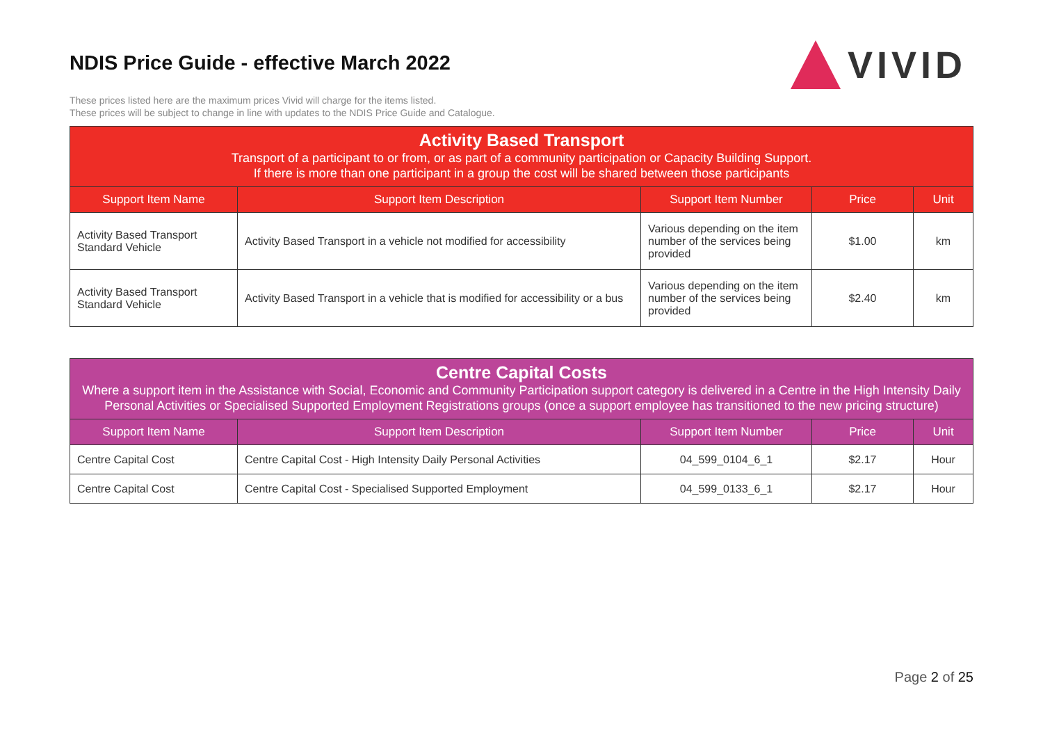NDIS Price Guide - effective March 2022
These prices listed here are the maximum prices Vivid will charge for the items listed.
These prices will be subject to change in line with updates to the NDIS Price Guide and Catalogue.
VIVID
| Activity Based Transport Transport of a participant to or from, or as part of a community participation or Capacity Building Support. If there is more than one participant in a group the cost will be shared between those participants | | | | |
| Support Item Name | Support Item Description | Support Item Number | Price | Unit |
| Activity Based Transport Standard Vehicle | Activity Based Transport in a vehicle not modified for accessibility | Various depending on the item number of the services being provided | $1.00 | km |
| Activity Based Transport Standard Vehicle | Activity Based Transport in a vehicle that is modified for accessibility or a bus | Various depending on the item number of the services being provided | $2.40 | km |
| Centre Capital Costs Where a support item in the Assistance with Social, Economic and Community Participation support category is delivered in a Centre in the High Intensity Daily Personal Activities or Specialised Supported Employment Registrations groups (once a support employee has transitioned to the new pricing structure) | | | | |
| Support Item Name | Support Item Description | Support Item Number | Price | Unit |
| Centre Capital Cost | Centre Capital Cost - High Intensity Daily Personal Activities | 04_599_0104_6_1 | $2.17 | Hour |
| Centre Capital Cost | Centre Capital Cost - Specialised Supported Employment | 04_599_0133_6_1 | $2.17 | Hour |
Page 2 of 25